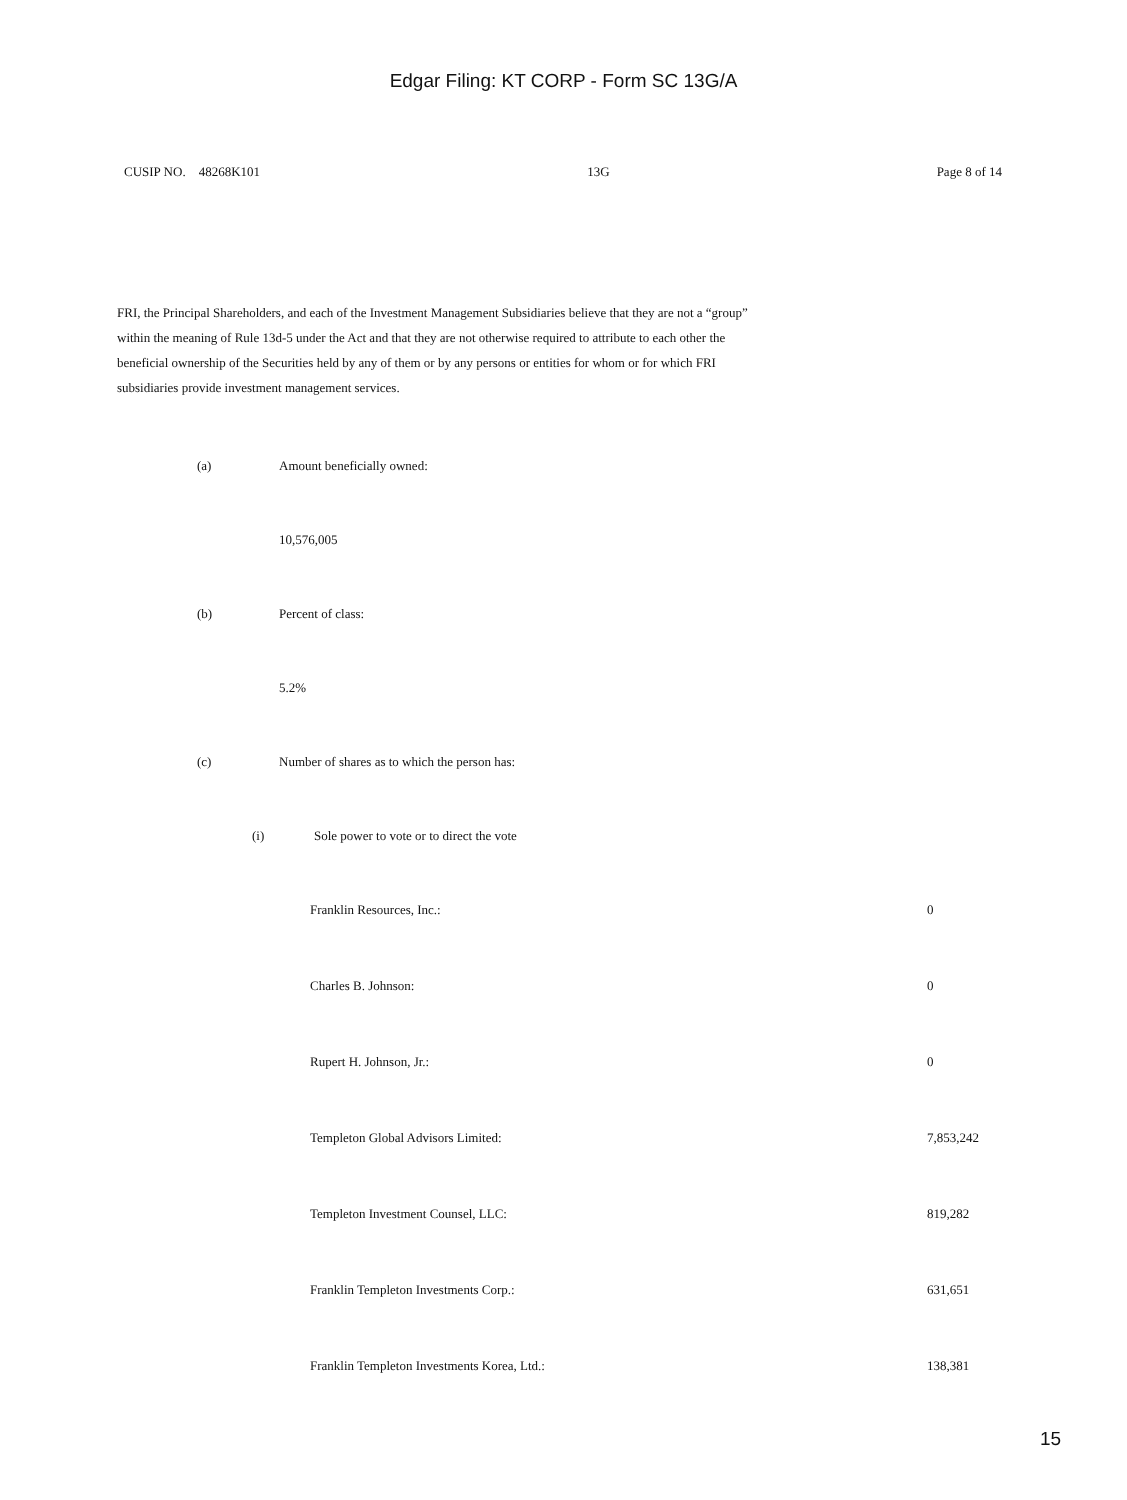Edgar Filing: KT CORP - Form SC 13G/A
CUSIP NO. 48268K101 13G Page 8 of 14
FRI, the Principal Shareholders, and each of the Investment Management Subsidiaries believe that they are not a “group” within the meaning of Rule 13d-5 under the Act and that they are not otherwise required to attribute to each other the beneficial ownership of the Securities held by any of them or by any persons or entities for whom or for which FRI subsidiaries provide investment management services.
(a) Amount beneficially owned:
10,576,005
(b) Percent of class:
5.2%
(c) Number of shares as to which the person has:
(i) Sole power to vote or to direct the vote
Franklin Resources, Inc.: 0
Charles B. Johnson: 0
Rupert H. Johnson, Jr.: 0
Templeton Global Advisors Limited: 7,853,242
Templeton Investment Counsel, LLC: 819,282
Franklin Templeton Investments Corp.: 631,651
Franklin Templeton Investments Korea, Ltd.: 138,381
15